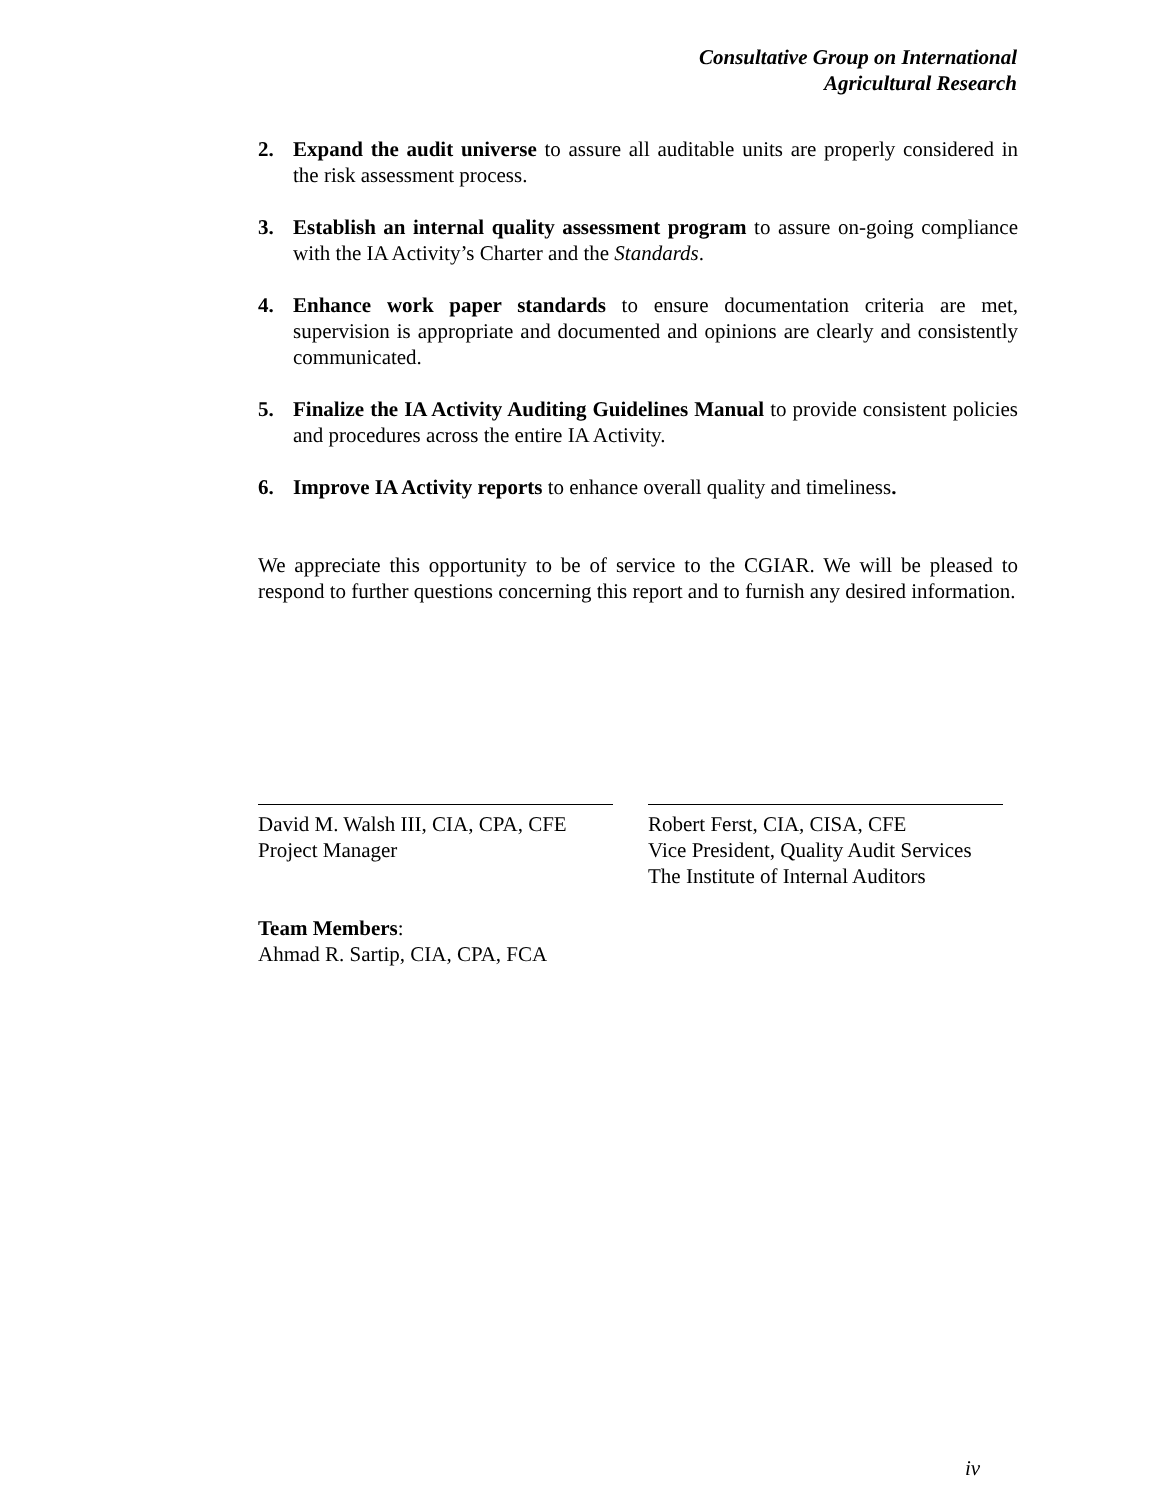Consultative Group on International
Agricultural Research
2. Expand the audit universe to assure all auditable units are properly considered in the risk assessment process.
3. Establish an internal quality assessment program to assure on-going compliance with the IA Activity’s Charter and the Standards.
4. Enhance work paper standards to ensure documentation criteria are met, supervision is appropriate and documented and opinions are clearly and consistently communicated.
5. Finalize the IA Activity Auditing Guidelines Manual to provide consistent policies and procedures across the entire IA Activity.
6. Improve IA Activity reports to enhance overall quality and timeliness.
We appreciate this opportunity to be of service to the CGIAR. We will be pleased to respond to further questions concerning this report and to furnish any desired information.
David M. Walsh III, CIA, CPA, CFE
Project Manager
Robert Ferst, CIA, CISA, CFE
Vice President, Quality Audit Services
The Institute of Internal Auditors
Team Members:
Ahmad R. Sartip, CIA, CPA, FCA
iv